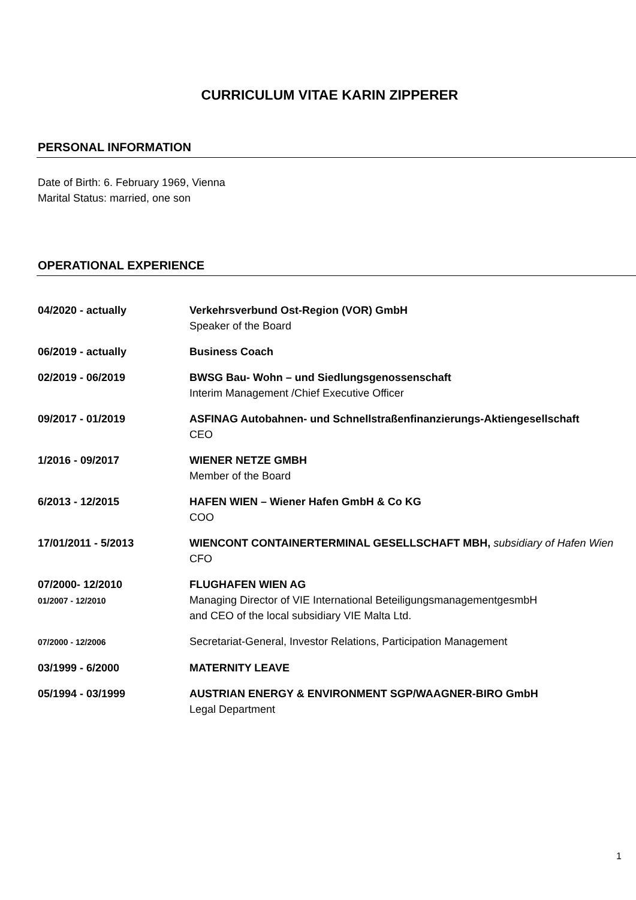CURRICULUM VITAE KARIN ZIPPERER
PERSONAL INFORMATION
Date of Birth: 6. February 1969, Vienna
Marital Status: married, one son
OPERATIONAL EXPERIENCE
| 04/2020 - actually | Verkehrsverbund Ost-Region (VOR) GmbH Speaker of the Board |
| 06/2019 - actually | Business Coach |
| 02/2019 - 06/2019 | BWSG Bau- Wohn – und Siedlungsgenossenschaft Interim Management /Chief Executive Officer |
| 09/2017 - 01/2019 | ASFINAG Autobahnen- und Schnellstraßenfinanzierungs-Aktiengesellschaft CEO |
| 1/2016 - 09/2017 | WIENER NETZE GMBH Member of the Board |
| 6/2013 - 12/2015 | HAFEN WIEN – Wiener Hafen GmbH & Co KG COO |
| 17/01/2011 - 5/2013 | WIENCONT CONTAINERTERMINAL GESELLSCHAFT MBH, subsidiary of Hafen Wien CFO |
| 07/2000- 12/2010 01/2007 - 12/2010 | FLUGHAFEN WIEN AG Managing Director of VIE International BeteiligungsmanagementgesmbH and CEO of the local subsidiary VIE Malta Ltd. |
| 07/2000 - 12/2006 | Secretariat-General, Investor Relations, Participation Management |
| 03/1999 - 6/2000 | MATERNITY LEAVE |
| 05/1994 - 03/1999 | AUSTRIAN ENERGY & ENVIRONMENT SGP/WAAGNER-BIRO GmbH Legal Department |
1